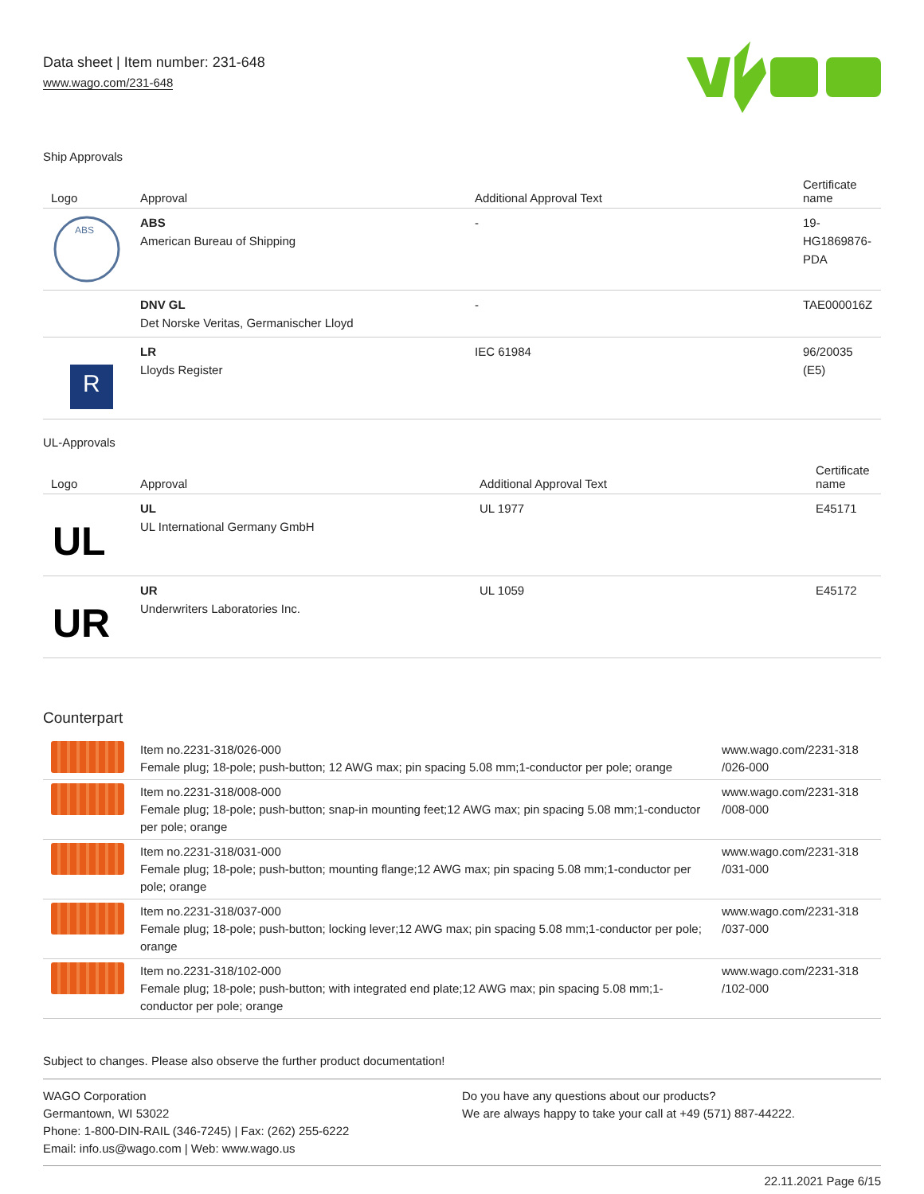Data sheet | Item number: 231-648
www.wago.com/231-648
Ship Approvals
| Logo | Approval | Additional Approval Text | Certificate name |
| --- | --- | --- | --- |
| ABS | ABS American Bureau of Shipping | - | 19- HG1869876- PDA |
| | DNV GL Det Norske Veritas, Germanischer Lloyd | - | TAE000016Z |
| R | LR Lloyds Register | IEC 61984 | 96/20035 (E5) |
UL-Approvals
| Logo | Approval | Additional Approval Text | Certificate name |
| --- | --- | --- | --- |
| UL | UL UL International Germany GmbH | UL 1977 | E45171 |
| UR | UR Underwriters Laboratories Inc. | UL 1059 | E45172 |
Counterpart
| | Item no.2231-318/026-000 Female plug; 18-pole; push-button; 12 AWG max; pin spacing 5.08 mm;1-conductor per pole; orange | www.wago.com/2231-318 /026-000 |
| | Item no.2231-318/008-000 Female plug; 18-pole; push-button; snap-in mounting feet;12 AWG max; pin spacing 5.08 mm;1-conductor per pole; orange | www.wago.com/2231-318 /008-000 |
| | Item no.2231-318/031-000 Female plug; 18-pole; push-button; mounting flange;12 AWG max; pin spacing 5.08 mm;1-conductor per pole; orange | www.wago.com/2231-318 /031-000 |
| | Item no.2231-318/037-000 Female plug; 18-pole; push-button; locking lever;12 AWG max; pin spacing 5.08 mm;1-conductor per pole; orange | www.wago.com/2231-318 /037-000 |
| | Item no.2231-318/102-000 Female plug; 18-pole; push-button; with integrated end plate;12 AWG max; pin spacing 5.08 mm;1-conductor per pole; orange | www.wago.com/2231-318 /102-000 |
Subject to changes. Please also observe the further product documentation!
WAGO Corporation
Germantown, WI 53022
Phone: 1-800-DIN-RAIL (346-7245) | Fax: (262) 255-6222
Email: info.us@wago.com | Web: www.wago.us
Do you have any questions about our products?
We are always happy to take your call at +49 (571) 887-44222.
22.11.2021 Page 6/15